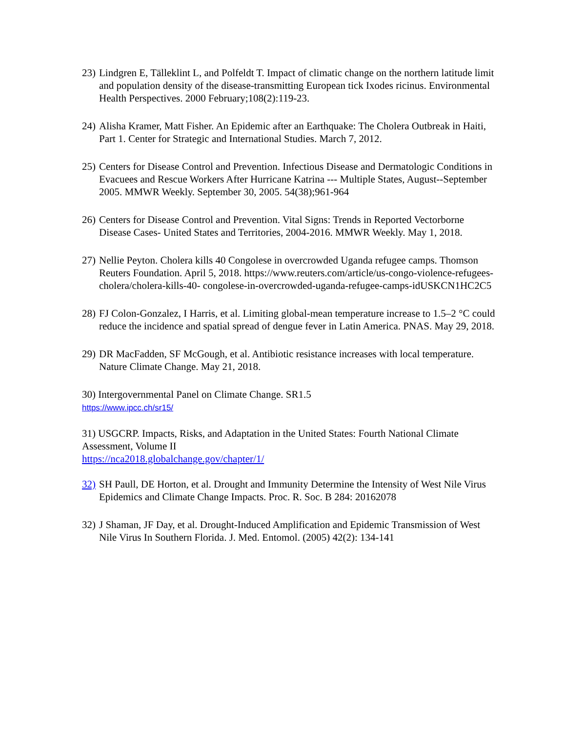23)
Lindgren E, Tälleklint L, and Polfeldt T. Impact of climatic change on the northern latitude limit and population density of the disease-transmitting European tick Ixodes ricinus. Environmental Health Perspectives. 2000 February;108(2):119-23.
24)
Alisha Kramer, Matt Fisher. An Epidemic after an Earthquake: The Cholera Outbreak in Haiti, Part 1. Center for Strategic and International Studies. March 7, 2012.
25)
Centers for Disease Control and Prevention. Infectious Disease and Dermatologic Conditions in Evacuees and Rescue Workers After Hurricane Katrina --- Multiple States, August--September 2005. MMWR Weekly. September 30, 2005. 54(38);961-964
26)
Centers for Disease Control and Prevention. Vital Signs: Trends in Reported Vectorborne Disease Cases- United States and Territories, 2004-2016. MMWR Weekly. May 1, 2018.
27)
Nellie Peyton. Cholera kills 40 Congolese in overcrowded Uganda refugee camps. Thomson Reuters Foundation. April 5, 2018. https://www.reuters.com/article/us-congo-violence-refugees-cholera/cholera-kills-40- congolese-in-overcrowded-uganda-refugee-camps-idUSKCN1HC2C5
28)
FJ Colon-Gonzalez, I Harris, et al. Limiting global-mean temperature increase to 1.5–2 °C could reduce the incidence and spatial spread of dengue fever in Latin America. PNAS. May 29, 2018.
29)
DR MacFadden, SF McGough, et al. Antibiotic resistance increases with local temperature. Nature Climate Change. May 21, 2018.
30) Intergovernmental Panel on Climate Change. SR1.5
https://www.ipcc.ch/sr15/
31) USGCRP. Impacts, Risks, and Adaptation in the United States: Fourth National Climate Assessment, Volume II
https://nca2018.globalchange.gov/chapter/1/
32)
SH Paull, DE Horton, et al. Drought and Immunity Determine the Intensity of West Nile Virus Epidemics and Climate Change Impacts. Proc. R. Soc. B 284: 20162078
32)
J Shaman, JF Day, et al. Drought-Induced Amplification and Epidemic Transmission of West Nile Virus In Southern Florida. J. Med. Entomol. (2005) 42(2): 134-141